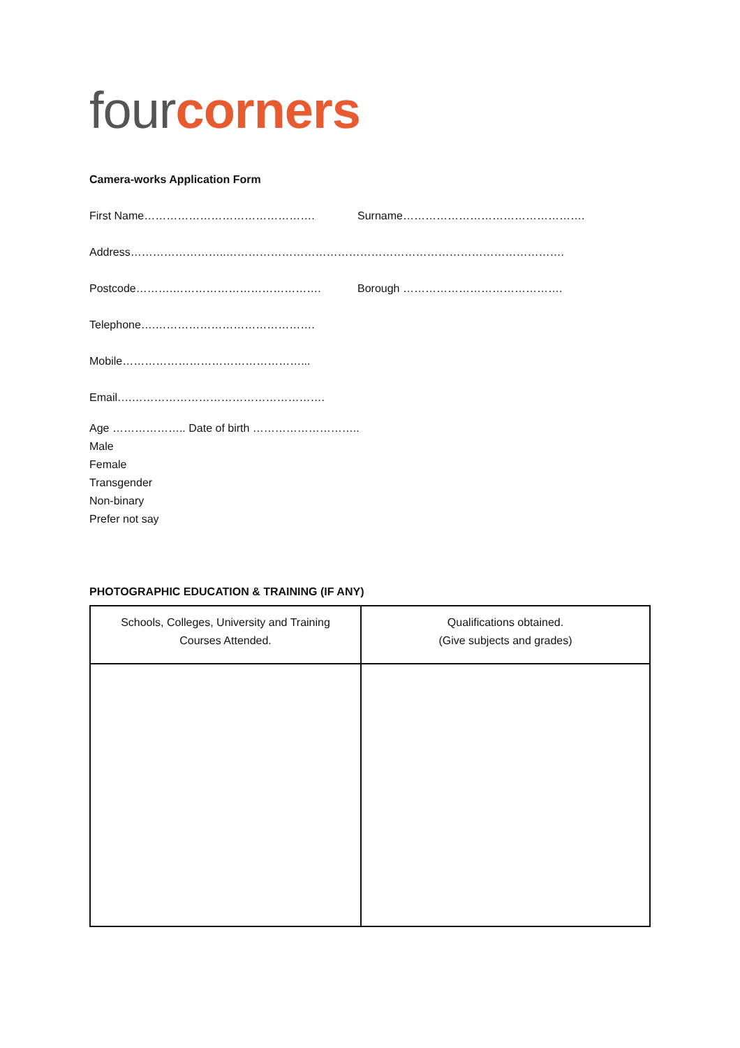four corners
Camera-works Application Form
First Name………………………………………. Surname………………………………………….
Address……………………..……………………………………………………………………………….
Postcode……….…………………………………. Borough …………………………………….
Telephone….…………………………………….
Mobile…………………………………………...
Email….…………………………………………….
Age ……………….. Date of birth ………………………..
Male
Female
Transgender
Non-binary
Prefer not say
PHOTOGRAPHIC EDUCATION & TRAINING (IF ANY)
| Schools, Colleges, University and Training Courses Attended. | Qualifications obtained. (Give subjects and grades) |
| --- | --- |